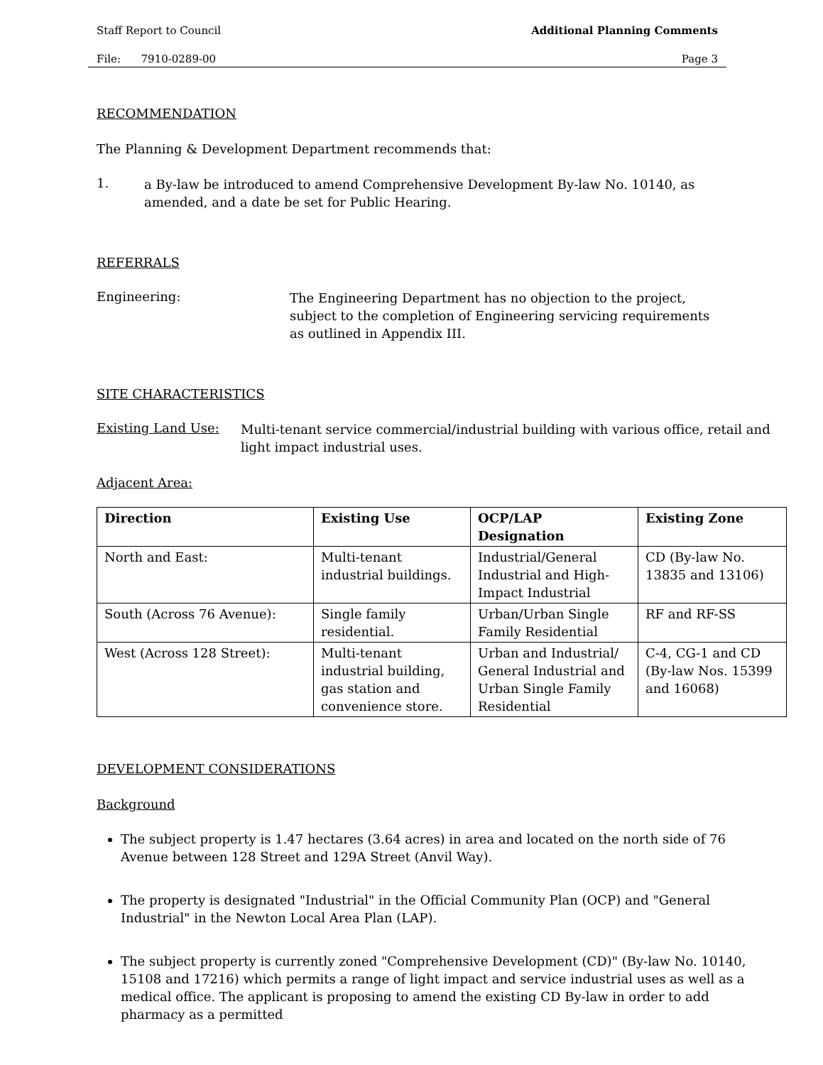Staff Report to Council Additional Planning Comments
File: 7910-0289-00 Page 3
RECOMMENDATION
The Planning & Development Department recommends that:
1.
a By-law be introduced to amend Comprehensive Development By-law No. 10140, as amended, and a date be set for Public Hearing.
REFERRALS
Engineering:
The Engineering Department has no objection to the project, subject to the completion of Engineering servicing requirements as outlined in Appendix III.
SITE CHARACTERISTICS
Existing Land Use:
Multi-tenant service commercial/industrial building with various office, retail and light impact industrial uses.
Adjacent Area:
| Direction | Existing Use | OCP/LAP Designation | Existing Zone |
| --- | --- | --- | --- |
| North and East: | Multi-tenant industrial buildings. | Industrial/General Industrial and High-Impact Industrial | CD (By-law No. 13835 and 13106) |
| South (Across 76 Avenue): | Single family residential. | Urban/Urban Single Family Residential | RF and RF-SS |
| West (Across 128 Street): | Multi-tenant industrial building, gas station and convenience store. | Urban and Industrial/ General Industrial and Urban Single Family Residential | C-4, CG-1 and CD (By-law Nos. 15399 and 16068) |
DEVELOPMENT CONSIDERATIONS
Background
The subject property is 1.47 hectares (3.64 acres) in area and located on the north side of 76 Avenue between 128 Street and 129A Street (Anvil Way).
The property is designated "Industrial" in the Official Community Plan (OCP) and "General Industrial" in the Newton Local Area Plan (LAP).
The subject property is currently zoned "Comprehensive Development (CD)" (By-law No. 10140, 15108 and 17216) which permits a range of light impact and service industrial uses as well as a medical office. The applicant is proposing to amend the existing CD By-law in order to add pharmacy as a permitted